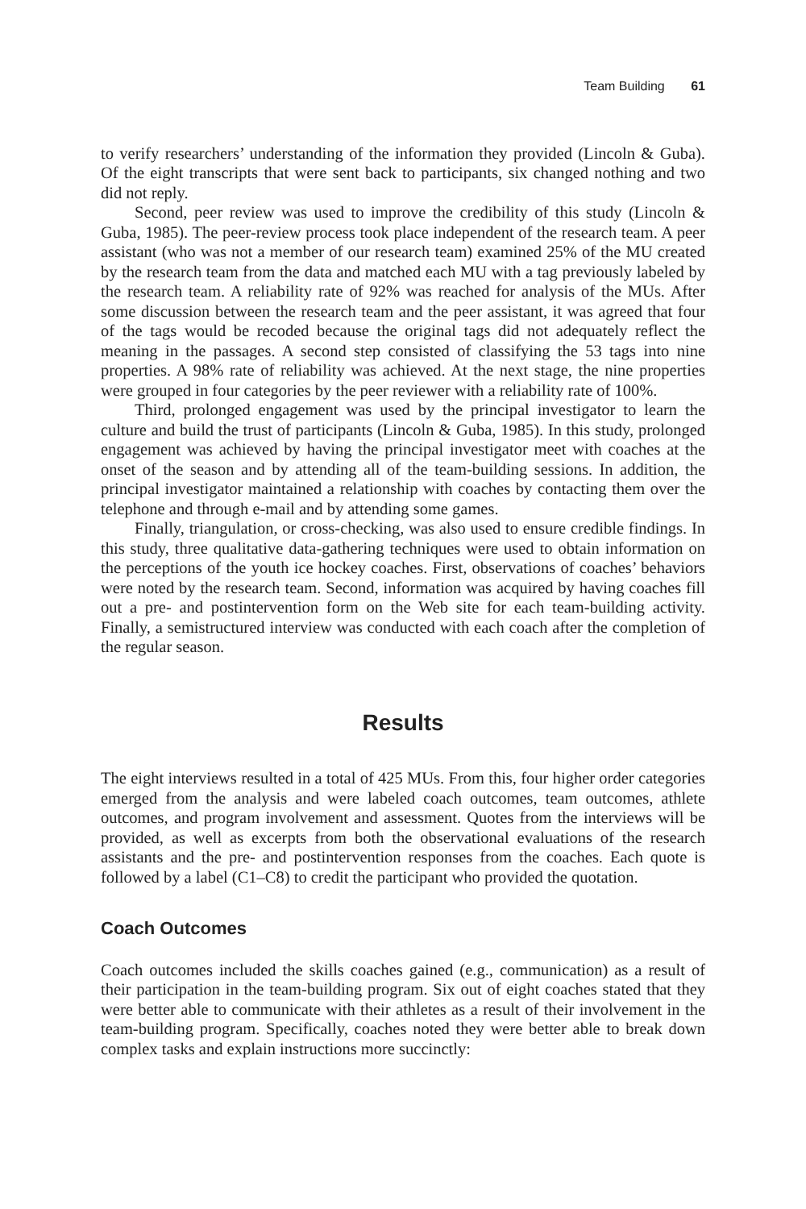Team Building 61
to verify researchers’ understanding of the information they provided (Lincoln & Guba). Of the eight transcripts that were sent back to participants, six changed nothing and two did not reply.
Second, peer review was used to improve the credibility of this study (Lincoln & Guba, 1985). The peer-review process took place independent of the research team. A peer assistant (who was not a member of our research team) examined 25% of the MU created by the research team from the data and matched each MU with a tag previously labeled by the research team. A reliability rate of 92% was reached for analysis of the MUs. After some discussion between the research team and the peer assistant, it was agreed that four of the tags would be recoded because the original tags did not adequately reflect the meaning in the passages. A second step consisted of classifying the 53 tags into nine properties. A 98% rate of reliability was achieved. At the next stage, the nine properties were grouped in four categories by the peer reviewer with a reliability rate of 100%.
Third, prolonged engagement was used by the principal investigator to learn the culture and build the trust of participants (Lincoln & Guba, 1985). In this study, prolonged engagement was achieved by having the principal investigator meet with coaches at the onset of the season and by attending all of the team-building sessions. In addition, the principal investigator maintained a relationship with coaches by contacting them over the telephone and through e-mail and by attending some games.
Finally, triangulation, or cross-checking, was also used to ensure credible findings. In this study, three qualitative data-gathering techniques were used to obtain information on the perceptions of the youth ice hockey coaches. First, observations of coaches’ behaviors were noted by the research team. Second, information was acquired by having coaches fill out a pre- and postintervention form on the Web site for each team-building activity. Finally, a semistructured interview was conducted with each coach after the completion of the regular season.
Results
The eight interviews resulted in a total of 425 MUs. From this, four higher order categories emerged from the analysis and were labeled coach outcomes, team outcomes, athlete outcomes, and program involvement and assessment. Quotes from the interviews will be provided, as well as excerpts from both the observational evaluations of the research assistants and the pre- and postintervention responses from the coaches. Each quote is followed by a label (C1–C8) to credit the participant who provided the quotation.
Coach Outcomes
Coach outcomes included the skills coaches gained (e.g., communication) as a result of their participation in the team-building program. Six out of eight coaches stated that they were better able to communicate with their athletes as a result of their involvement in the team-building program. Specifically, coaches noted they were better able to break down complex tasks and explain instructions more succinctly: